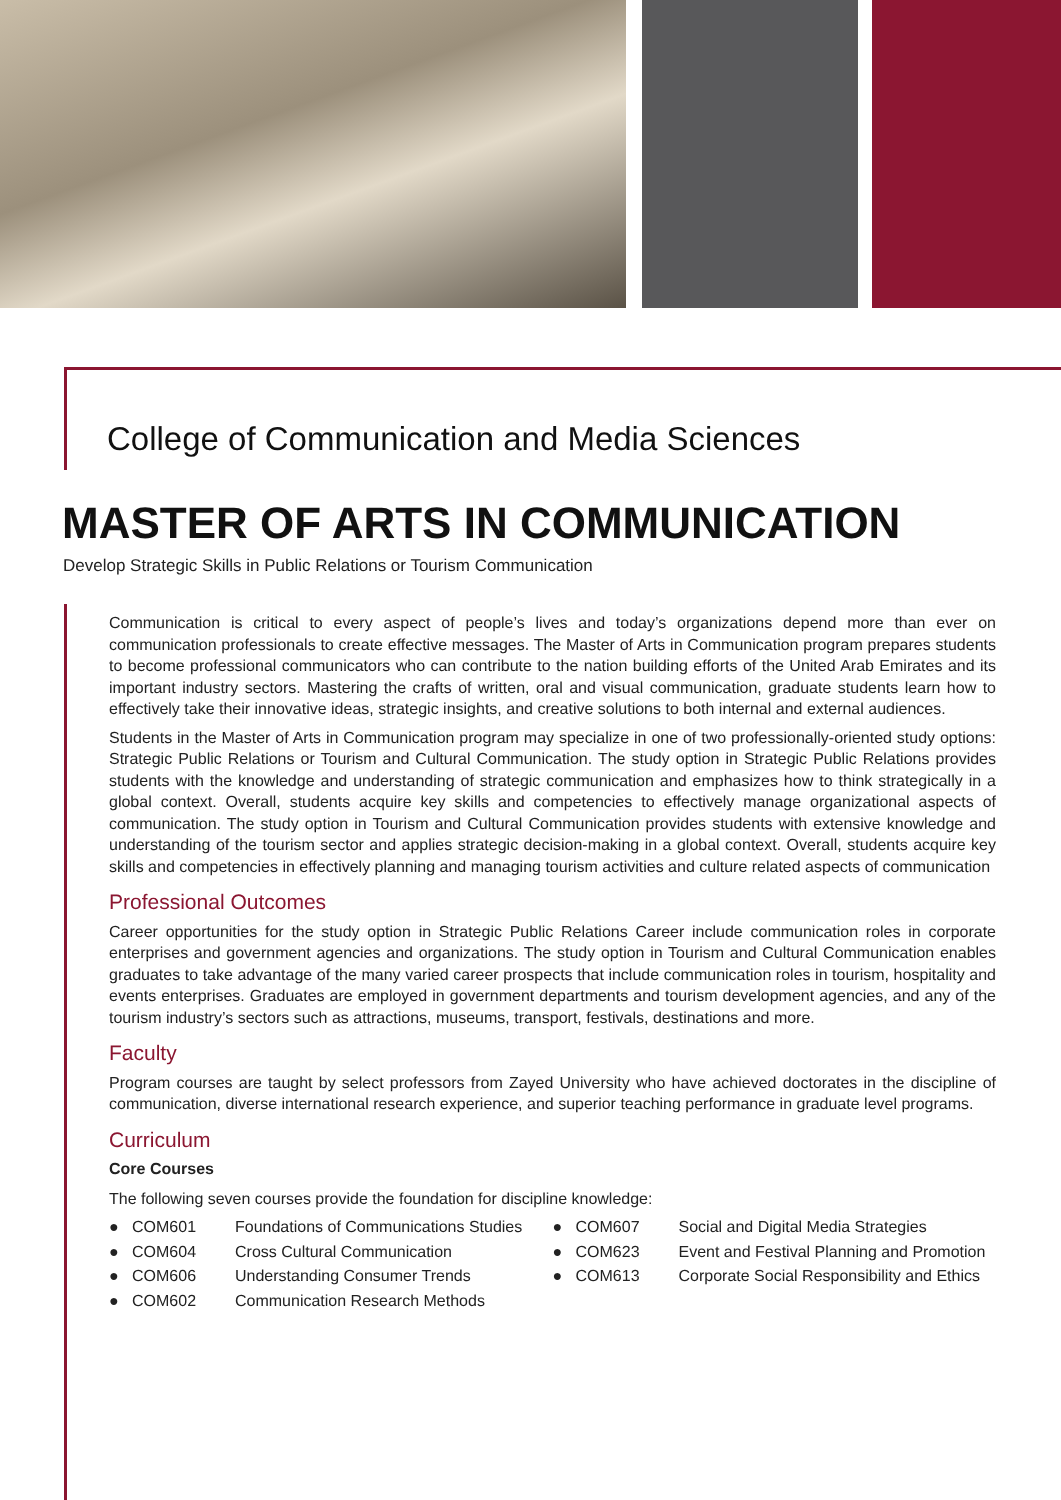College of Communication and Media Sciences
MASTER OF ARTS IN COMMUNICATION
Develop Strategic Skills in Public Relations or Tourism Communication
Communication is critical to every aspect of people’s lives and today’s organizations depend more than ever on communication professionals to create effective messages. The Master of Arts in Communication program prepares students to become professional communicators who can contribute to the nation building efforts of the United Arab Emirates and its important industry sectors. Mastering the crafts of written, oral and visual communication, graduate students learn how to effectively take their innovative ideas, strategic insights, and creative solutions to both internal and external audiences.
Students in the Master of Arts in Communication program may specialize in one of two professionally-oriented study options: Strategic Public Relations or Tourism and Cultural Communication. The study option in Strategic Public Relations provides students with the knowledge and understanding of strategic communication and emphasizes how to think strategically in a global context. Overall, students acquire key skills and competencies to effectively manage organizational aspects of communication. The study option in Tourism and Cultural Communication provides students with extensive knowledge and understanding of the tourism sector and applies strategic decision-making in a global context. Overall, students acquire key skills and competencies in effectively planning and managing tourism activities and culture related aspects of communication
Professional Outcomes
Career opportunities for the study option in Strategic Public Relations Career include communication roles in corporate enterprises and government agencies and organizations. The study option in Tourism and Cultural Communication enables graduates to take advantage of the many varied career prospects that include communication roles in tourism, hospitality and events enterprises. Graduates are employed in government departments and tourism development agencies, and any of the tourism industry’s sectors such as attractions, museums, transport, festivals, destinations and more.
Faculty
Program courses are taught by select professors from Zayed University who have achieved doctorates in the discipline of communication, diverse international research experience, and superior teaching performance in graduate level programs.
Curriculum
Core Courses
The following seven courses provide the foundation for discipline knowledge:
● COM601 Foundations of Communications Studies
● COM604 Cross Cultural Communication
● COM606 Understanding Consumer Trends
● COM602 Communication Research Methods
● COM607 Social and Digital Media Strategies
● COM623 Event and Festival Planning and Promotion
● COM613 Corporate Social Responsibility and Ethics